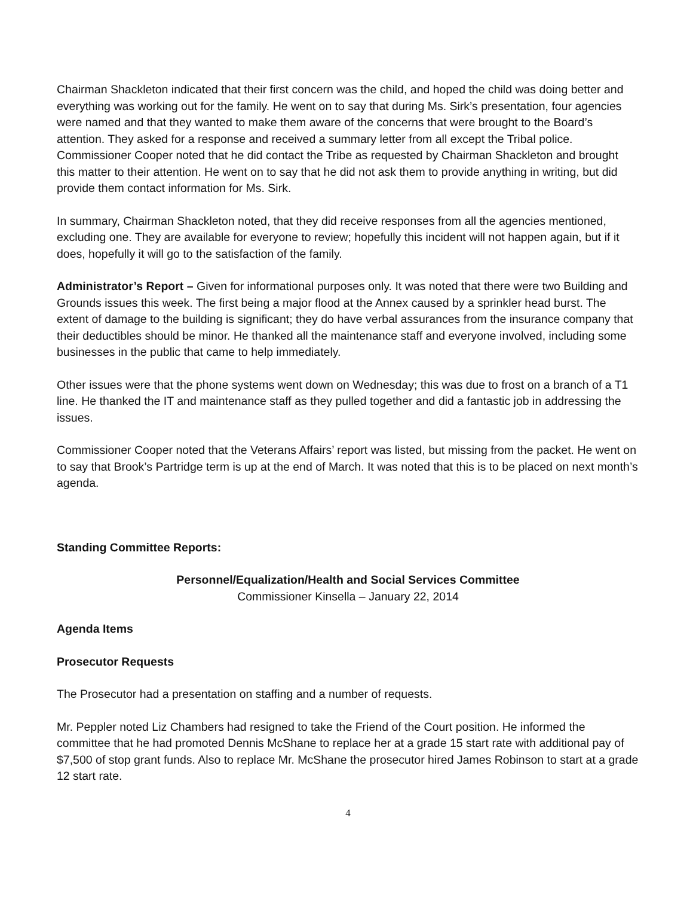Chairman Shackleton indicated that their first concern was the child, and hoped the child was doing better and everything was working out for the family. He went on to say that during Ms. Sirk’s presentation, four agencies were named and that they wanted to make them aware of the concerns that were brought to the Board’s attention. They asked for a response and received a summary letter from all except the Tribal police. Commissioner Cooper noted that he did contact the Tribe as requested by Chairman Shackleton and brought this matter to their attention. He went on to say that he did not ask them to provide anything in writing, but did provide them contact information for Ms. Sirk.
In summary, Chairman Shackleton noted, that they did receive responses from all the agencies mentioned, excluding one. They are available for everyone to review; hopefully this incident will not happen again, but if it does, hopefully it will go to the satisfaction of the family.
Administrator’s Report – Given for informational purposes only. It was noted that there were two Building and Grounds issues this week. The first being a major flood at the Annex caused by a sprinkler head burst. The extent of damage to the building is significant; they do have verbal assurances from the insurance company that their deductibles should be minor. He thanked all the maintenance staff and everyone involved, including some businesses in the public that came to help immediately.
Other issues were that the phone systems went down on Wednesday; this was due to frost on a branch of a T1 line. He thanked the IT and maintenance staff as they pulled together and did a fantastic job in addressing the issues.
Commissioner Cooper noted that the Veterans Affairs’ report was listed, but missing from the packet. He went on to say that Brook’s Partridge term is up at the end of March. It was noted that this is to be placed on next month’s agenda.
Standing Committee Reports:
Personnel/Equalization/Health and Social Services Committee
Commissioner Kinsella – January 22, 2014
Agenda Items
Prosecutor Requests
The Prosecutor had a presentation on staffing and a number of requests.
Mr. Peppler noted Liz Chambers had resigned to take the Friend of the Court position. He informed the committee that he had promoted Dennis McShane to replace her at a grade 15 start rate with additional pay of $7,500 of stop grant funds. Also to replace Mr. McShane the prosecutor hired James Robinson to start at a grade 12 start rate.
4